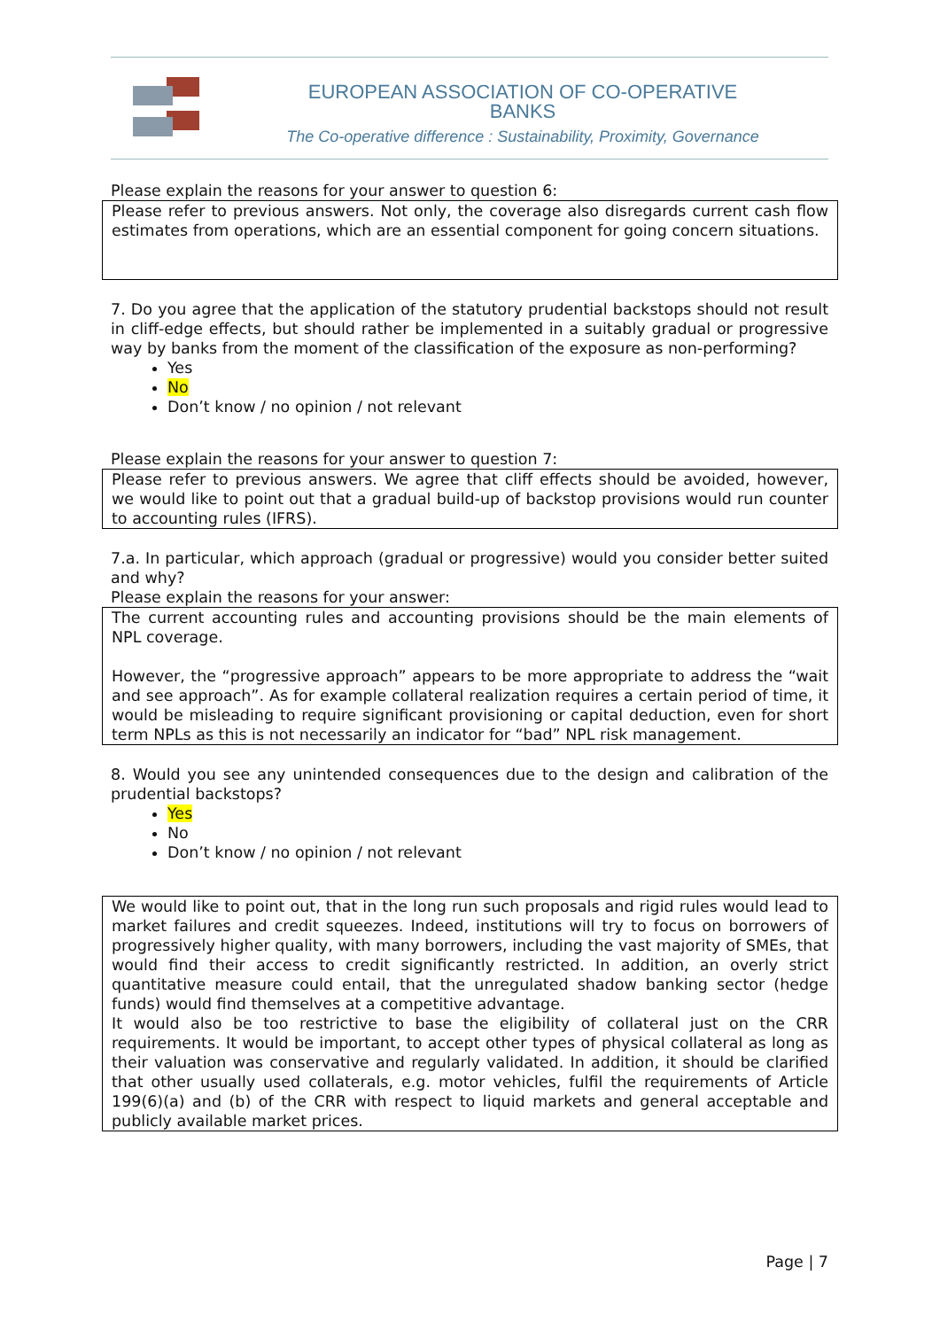EUROPEAN ASSOCIATION OF CO-OPERATIVE BANKS
The Co-operative difference : Sustainability, Proximity, Governance
Please explain the reasons for your answer to question 6:
Please refer to previous answers. Not only, the coverage also disregards current cash flow estimates from operations, which are an essential component for going concern situations.
7. Do you agree that the application of the statutory prudential backstops should not result in cliff-edge effects, but should rather be implemented in a suitably gradual or progressive way by banks from the moment of the classification of the exposure as non-performing?
Yes
No
Don’t know / no opinion / not relevant
Please explain the reasons for your answer to question 7:
Please refer to previous answers. We agree that cliff effects should be avoided, however, we would like to point out that a gradual build-up of backstop provisions would run counter to accounting rules (IFRS).
7.a. In particular, which approach (gradual or progressive) would you consider better suited and why?
Please explain the reasons for your answer:
The current accounting rules and accounting provisions should be the main elements of NPL coverage.
However, the “progressive approach” appears to be more appropriate to address the “wait and see approach”. As for example collateral realization requires a certain period of time, it would be misleading to require significant provisioning or capital deduction, even for short term NPLs as this is not necessarily an indicator for “bad” NPL risk management.
8. Would you see any unintended consequences due to the design and calibration of the prudential backstops?
Yes
No
Don’t know / no opinion / not relevant
We would like to point out, that in the long run such proposals and rigid rules would lead to market failures and credit squeezes. Indeed, institutions will try to focus on borrowers of progressively higher quality, with many borrowers, including the vast majority of SMEs, that would find their access to credit significantly restricted. In addition, an overly strict quantitative measure could entail, that the unregulated shadow banking sector (hedge funds) would find themselves at a competitive advantage.
It would also be too restrictive to base the eligibility of collateral just on the CRR requirements. It would be important, to accept other types of physical collateral as long as their valuation was conservative and regularly validated. In addition, it should be clarified that other usually used collaterals, e.g. motor vehicles, fulfil the requirements of Article 199(6)(a) and (b) of the CRR with respect to liquid markets and general acceptable and publicly available market prices.
Page | 7